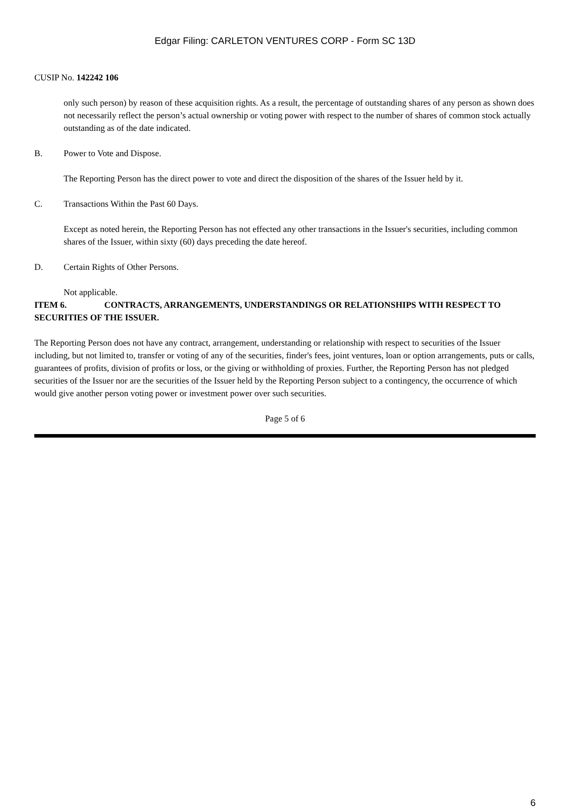Edgar Filing: CARLETON VENTURES CORP - Form SC 13D
CUSIP No. 142242 106
only such person) by reason of these acquisition rights. As a result, the percentage of outstanding shares of any person as shown does not necessarily reflect the person’s actual ownership or voting power with respect to the number of shares of common stock actually outstanding as of the date indicated.
B. Power to Vote and Dispose.
The Reporting Person has the direct power to vote and direct the disposition of the shares of the Issuer held by it.
C. Transactions Within the Past 60 Days.
Except as noted herein, the Reporting Person has not effected any other transactions in the Issuer's securities, including common shares of the Issuer, within sixty (60) days preceding the date hereof.
D. Certain Rights of Other Persons.
Not applicable.
ITEM 6. CONTRACTS, ARRANGEMENTS, UNDERSTANDINGS OR RELATIONSHIPS WITH RESPECT TO SECURITIES OF THE ISSUER.
The Reporting Person does not have any contract, arrangement, understanding or relationship with respect to securities of the Issuer including, but not limited to, transfer or voting of any of the securities, finder's fees, joint ventures, loan or option arrangements, puts or calls, guarantees of profits, division of profits or loss, or the giving or withholding of proxies. Further, the Reporting Person has not pledged securities of the Issuer nor are the securities of the Issuer held by the Reporting Person subject to a contingency, the occurrence of which would give another person voting power or investment power over such securities.
Page 5 of 6
6